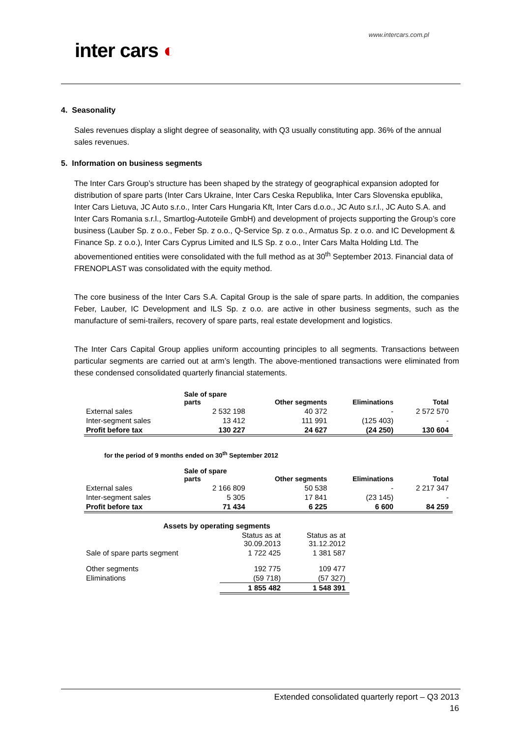www.intercars.com.pl
inter cars ◐
4. Seasonality
Sales revenues display a slight degree of seasonality, with Q3 usually constituting app. 36% of the annual sales revenues.
5. Information on business segments
The Inter Cars Group’s structure has been shaped by the strategy of geographical expansion adopted for distribution of spare parts (Inter Cars Ukraine, Inter Cars Ceska Republika, Inter Cars Slovenska epublika, Inter Cars Lietuva, JC Auto s.r.o., Inter Cars Hungaria Kft, Inter Cars d.o.o., JC Auto s.r.l., JC Auto S.A. and Inter Cars Romania s.r.l., Smartlog-Autoteile GmbH) and development of projects supporting the Group’s core business (Lauber Sp. z o.o., Feber Sp. z o.o., Q-Service Sp. z o.o., Armatus Sp. z o.o. and IC Development & Finance Sp. z o.o.), Inter Cars Cyprus Limited and ILS Sp. z o.o., Inter Cars Malta Holding Ltd. The abovementioned entities were consolidated with the full method as at 30<sup>th</sup> September 2013. Financial data of FRENOPLAST was consolidated with the equity method.
The core business of the Inter Cars S.A. Capital Group is the sale of spare parts. In addition, the companies Feber, Lauber, IC Development and ILS Sp. z o.o. are active in other business segments, such as the manufacture of semi-trailers, recovery of spare parts, real estate development and logistics.
The Inter Cars Capital Group applies uniform accounting principles to all segments. Transactions between particular segments are carried out at arm’s length. The above-mentioned transactions were eliminated from these condensed consolidated quarterly financial statements.
| | Sale of spare parts | Other segments | Eliminations | Total |
| --- | --- | --- | --- | --- |
| External sales | 2 532 198 | 40 372 | - | 2 572 570 |
| Inter-segment sales | 13 412 | 111 991 | (125 403) | - |
| Profit before tax | 130 227 | 24 627 | (24 250) | 130 604 |
for the period of 9 months ended on 30<sup>th</sup> September 2012
| | Sale of spare parts | Other segments | Eliminations | Total |
| --- | --- | --- | --- | --- |
| External sales | 2 166 809 | 50 538 | - | 2 217 347 |
| Inter-segment sales | 5 305 | 17 841 | (23 145) | - |
| Profit before tax | 71 434 | 6 225 | 6 600 | 84 259 |
| Assets by operating segments | | |
| --- | --- | --- |
| | Status as at 30.09.2013 | Status as at 31.12.2012 |
| Sale of spare parts segment | 1 722 425 | 1 381 587 |
| Other segments | 192 775 | 109 477 |
| Eliminations | (59 718) | (57 327) |
| | 1 855 482 | 1 548 391 |
Extended consolidated quarterly report – Q3 2013
16